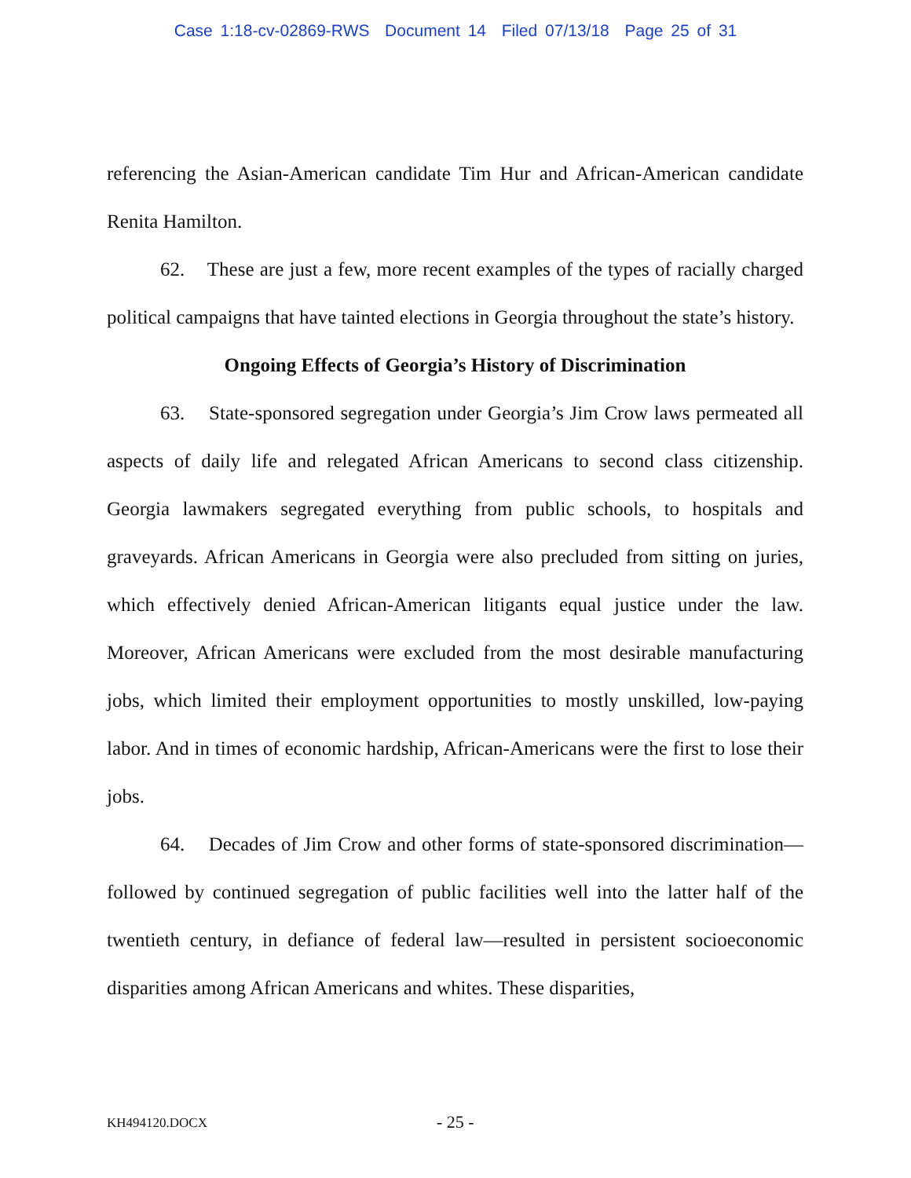Case 1:18-cv-02869-RWS Document 14 Filed 07/13/18 Page 25 of 31
referencing the Asian-American candidate Tim Hur and African-American candidate Renita Hamilton.
62. These are just a few, more recent examples of the types of racially charged political campaigns that have tainted elections in Georgia throughout the state’s history.
Ongoing Effects of Georgia’s History of Discrimination
63. State-sponsored segregation under Georgia’s Jim Crow laws permeated all aspects of daily life and relegated African Americans to second class citizenship. Georgia lawmakers segregated everything from public schools, to hospitals and graveyards. African Americans in Georgia were also precluded from sitting on juries, which effectively denied African-American litigants equal justice under the law. Moreover, African Americans were excluded from the most desirable manufacturing jobs, which limited their employment opportunities to mostly unskilled, low-paying labor. And in times of economic hardship, African-Americans were the first to lose their jobs.
64. Decades of Jim Crow and other forms of state-sponsored discrimination—followed by continued segregation of public facilities well into the latter half of the twentieth century, in defiance of federal law—resulted in persistent socioeconomic disparities among African Americans and whites. These disparities,
KH494120.DOCX - 25 -